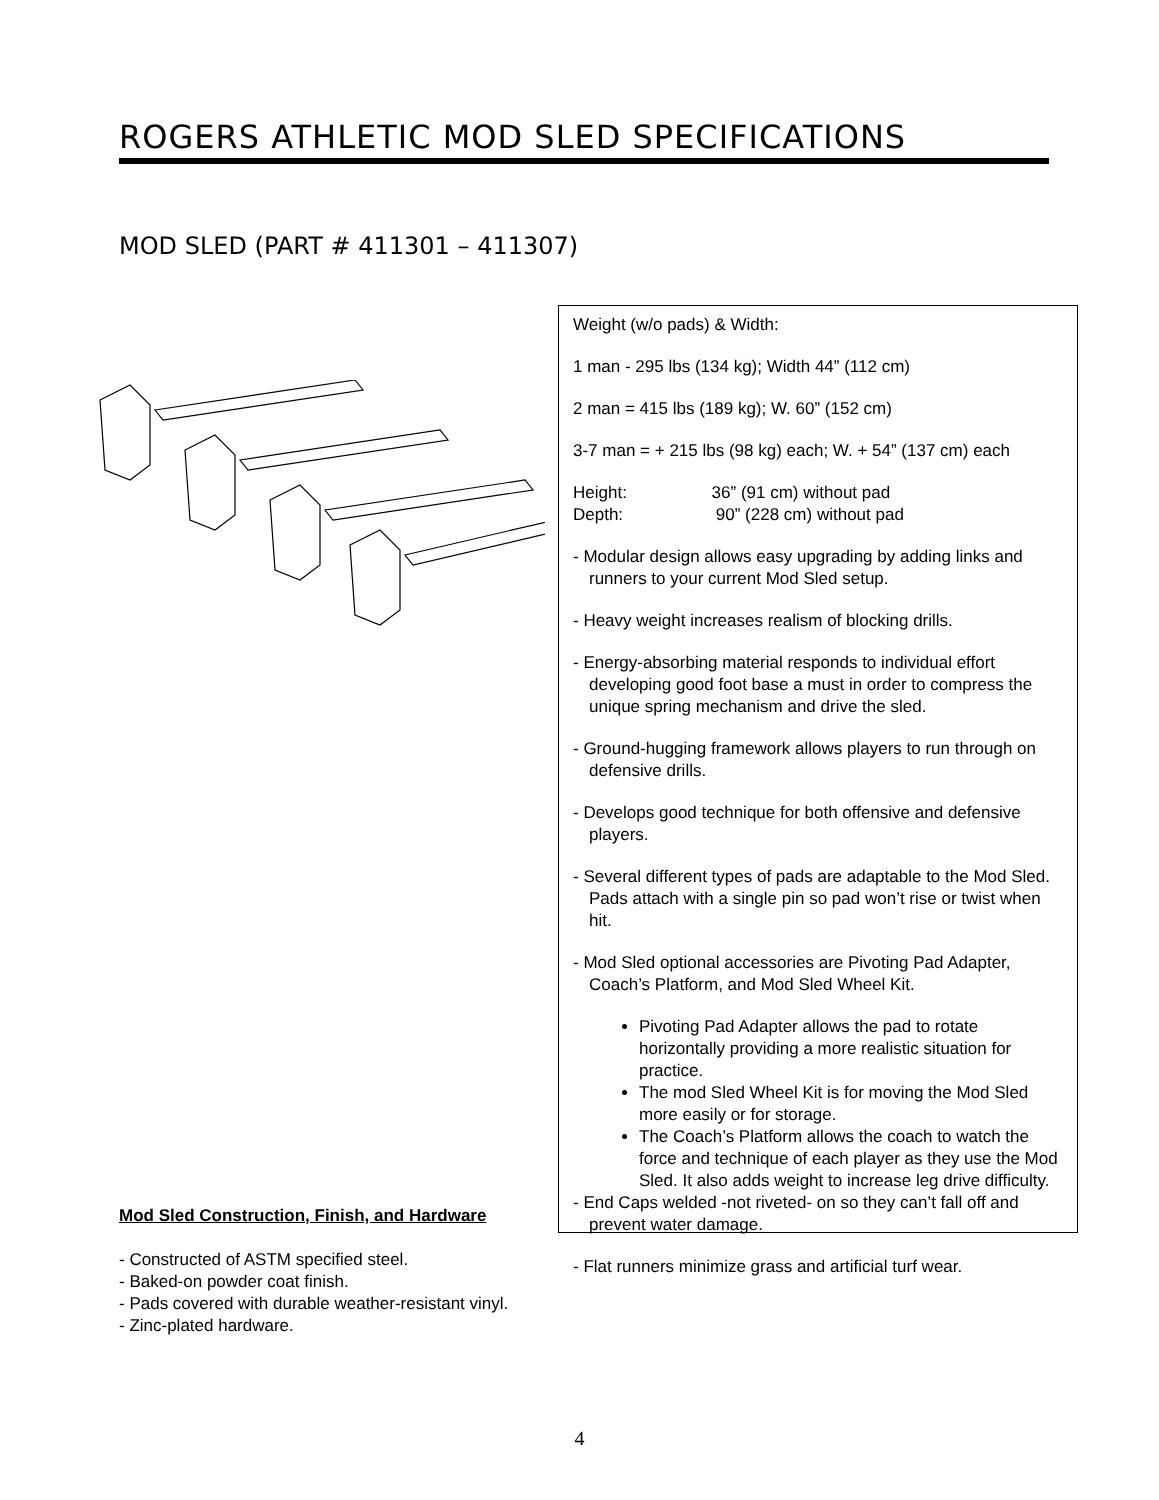ROGERS ATHLETIC MOD SLED SPECIFICATIONS
MOD SLED (PART # 411301 – 411307)
Weight (w/o pads) & Width:
1 man - 295 lbs (134 kg); Width 44” (112 cm)
2 man = 415 lbs (189 kg); W. 60” (152 cm)
3-7 man = + 215 lbs (98 kg) each; W. + 54” (137 cm) each
Height: 36” (91 cm) without pad
Depth: 90” (228 cm) without pad
- Modular design allows easy upgrading by adding links and runners to your current Mod Sled setup.
- Heavy weight increases realism of blocking drills.
- Energy-absorbing material responds to individual effort developing good foot base a must in order to compress the unique spring mechanism and drive the sled.
- Ground-hugging framework allows players to run through on defensive drills.
- Develops good technique for both offensive and defensive players.
- Several different types of pads are adaptable to the Mod Sled. Pads attach with a single pin so pad won’t rise or twist when hit.
- Mod Sled optional accessories are Pivoting Pad Adapter, Coach’s Platform, and Mod Sled Wheel Kit.
Pivoting Pad Adapter allows the pad to rotate horizontally providing a more realistic situation for practice.
The mod Sled Wheel Kit is for moving the Mod Sled more easily or for storage.
The Coach’s Platform allows the coach to watch the force and technique of each player as they use the Mod Sled. It also adds weight to increase leg drive difficulty.
- End Caps welded -not riveted- on so they can’t fall off and prevent water damage.
- Flat runners minimize grass and artificial turf wear.
Mod Sled Construction, Finish, and Hardware
- Constructed of ASTM specified steel.
- Baked-on powder coat finish.
- Pads covered with durable weather-resistant vinyl.
- Zinc-plated hardware.
4